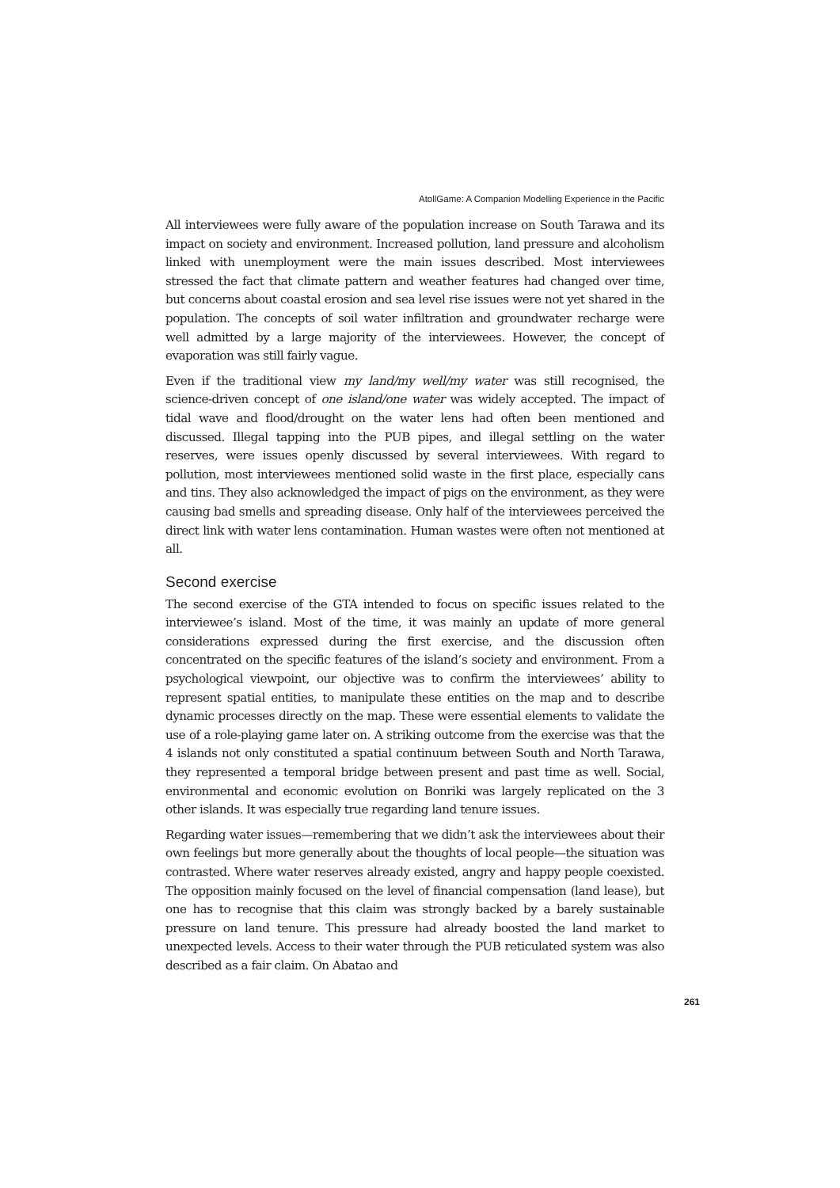AtollGame: A Companion Modelling Experience in the Pacific
All interviewees were fully aware of the population increase on South Tarawa and its impact on society and environment. Increased pollution, land pressure and alcoholism linked with unemployment were the main issues described. Most interviewees stressed the fact that climate pattern and weather features had changed over time, but concerns about coastal erosion and sea level rise issues were not yet shared in the population. The concepts of soil water infiltration and groundwater recharge were well admitted by a large majority of the interviewees. However, the concept of evaporation was still fairly vague.
Even if the traditional view my land/my well/my water was still recognised, the science-driven concept of one island/one water was widely accepted. The impact of tidal wave and flood/drought on the water lens had often been mentioned and discussed. Illegal tapping into the PUB pipes, and illegal settling on the water reserves, were issues openly discussed by several interviewees. With regard to pollution, most interviewees mentioned solid waste in the first place, especially cans and tins. They also acknowledged the impact of pigs on the environment, as they were causing bad smells and spreading disease. Only half of the interviewees perceived the direct link with water lens contamination. Human wastes were often not mentioned at all.
Second exercise
The second exercise of the GTA intended to focus on specific issues related to the interviewee’s island. Most of the time, it was mainly an update of more general considerations expressed during the first exercise, and the discussion often concentrated on the specific features of the island’s society and environment. From a psychological viewpoint, our objective was to confirm the interviewees’ ability to represent spatial entities, to manipulate these entities on the map and to describe dynamic processes directly on the map. These were essential elements to validate the use of a role-playing game later on. A striking outcome from the exercise was that the 4 islands not only constituted a spatial continuum between South and North Tarawa, they represented a temporal bridge between present and past time as well. Social, environmental and economic evolution on Bonriki was largely replicated on the 3 other islands. It was especially true regarding land tenure issues.
Regarding water issues—remembering that we didn’t ask the interviewees about their own feelings but more generally about the thoughts of local people—the situation was contrasted. Where water reserves already existed, angry and happy people coexisted. The opposition mainly focused on the level of financial compensation (land lease), but one has to recognise that this claim was strongly backed by a barely sustainable pressure on land tenure. This pressure had already boosted the land market to unexpected levels. Access to their water through the PUB reticulated system was also described as a fair claim. On Abatao and
261